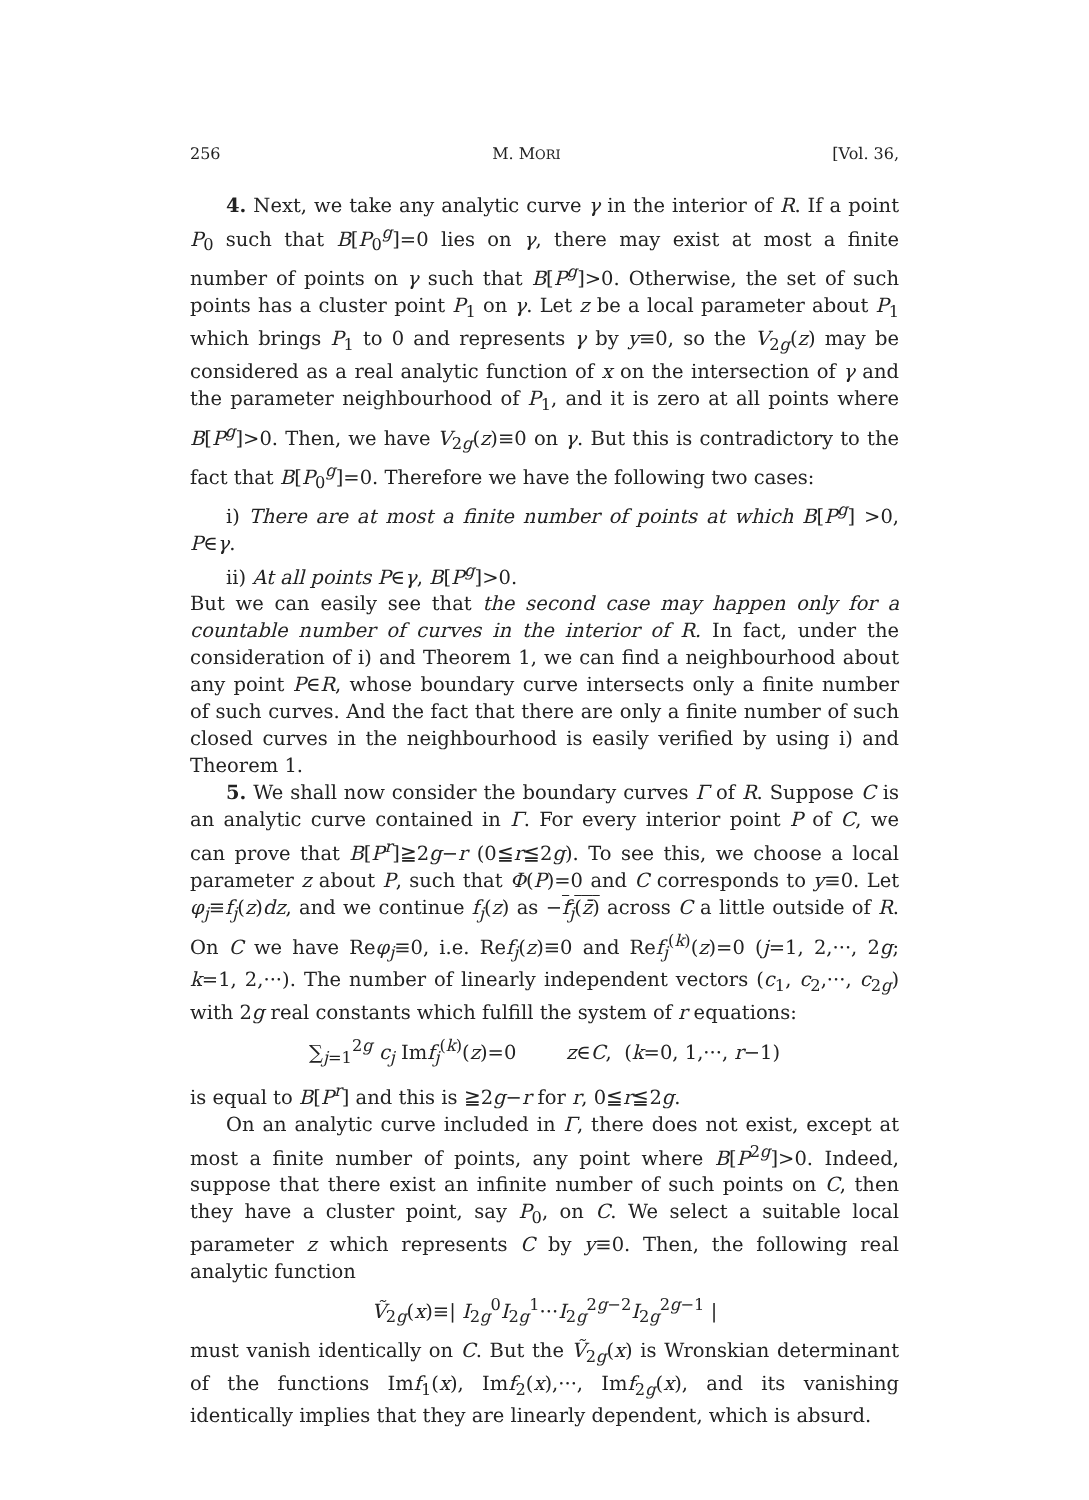256 M. MORI [Vol. 36,
4. Next, we take any analytic curve γ in the interior of R. If a point P<sub>0</sub> such that B[P<sub>0</sub><sup>g</sup>]=0 lies on γ, there may exist at most a finite number of points on γ such that B[P<sup>g</sup>]>0. Otherwise, the set of such points has a cluster point P<sub>1</sub> on γ. Let z be a local parameter about P<sub>1</sub> which brings P<sub>1</sub> to 0 and represents γ by y≡0, so the V<sub>2g</sub>(z) may be considered as a real analytic function of x on the intersection of γ and the parameter neighbourhood of P<sub>1</sub>, and it is zero at all points where B[P<sup>g</sup>]>0. Then, we have V<sub>2g</sub>(z)≡0 on γ. But this is contradictory to the fact that B[P<sub>0</sub><sup>g</sup>]=0. Therefore we have the following two cases:
i) There are at most a finite number of points at which B[P<sup>g</sup>] >0, P∈γ.
ii) At all points P∈γ, B[P<sup>g</sup>]>0.
But we can easily see that the second case may happen only for a countable number of curves in the interior of R. In fact, under the consideration of i) and Theorem 1, we can find a neighbourhood about any point P∈R, whose boundary curve intersects only a finite number of such curves. And the fact that there are only a finite number of such closed curves in the neighbourhood is easily verified by using i) and Theorem 1.
5. We shall now consider the boundary curves Γ of R. Suppose C is an analytic curve contained in Γ. For every interior point P of C, we can prove that B[P<sup>r</sup>]≧2g−r (0≦r≦2g). To see this, we choose a local parameter z about P, such that Φ(P)=0 and C corresponds to y≡0. Let φ<sub>j</sub>≡f<sub>j</sub>(z)dz, and we continue f<sub>j</sub>(z) as −f<sub>j</sub>(z̄) across C a little outside of R. On C we have Reφ<sub>j</sub>≡0, i.e. Ref<sub>j</sub>(z)≡0 and Ref<sub>j</sub><sup>(k)</sup>(z)=0 (j=1, 2,···, 2g; k=1, 2,···). The number of linearly independent vectors (c<sub>1</sub>, c<sub>2</sub>,···, c<sub>2g</sub>) with 2g real constants which fulfill the system of r equations:
∑<sub>j=1</sub><sup>2g</sup> c<sub>j</sub> Imf<sub>j</sub><sup>(k)</sup>(z)=0 z∈C, (k=0, 1,···, r−1)
is equal to B[P<sup>r</sup>] and this is ≧2g−r for r, 0≦r≦2g.
On an analytic curve included in Γ, there does not exist, except at most a finite number of points, any point where B[P<sup>2g</sup>]>0. Indeed, suppose that there exist an infinite number of such points on C, then they have a cluster point, say P<sub>0</sub>, on C. We select a suitable local parameter z which represents C by y≡0. Then, the following real analytic function
Ṽ<sub>2g</sub>(x)≡| I<sub>2g</sub><sup>0</sup>I<sub>2g</sub><sup>1</sup>···I<sub>2g</sub><sup>2g−2</sup>I<sub>2g</sub><sup>2g−1</sup> |
must vanish identically on C. But the Ṽ<sub>2g</sub>(x) is Wronskian determinant of the functions Imf<sub>1</sub>(x), Imf<sub>2</sub>(x),···, Imf<sub>2g</sub>(x), and its vanishing identically implies that they are linearly dependent, which is absurd.